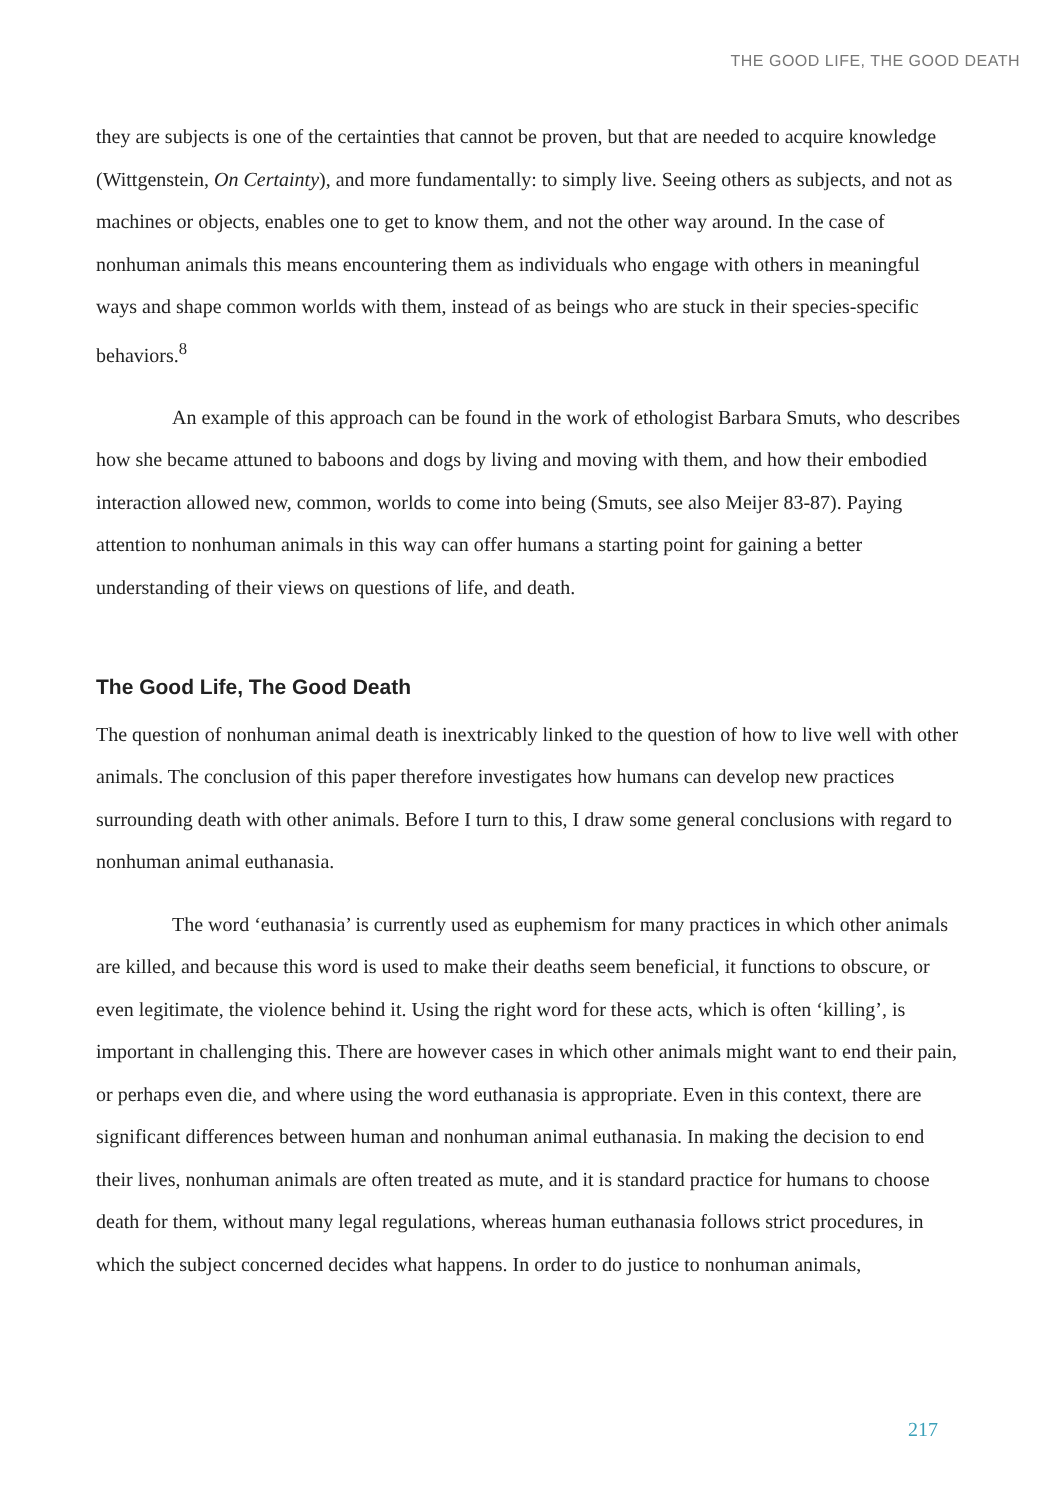THE GOOD LIFE, THE GOOD DEATH
they are subjects is one of the certainties that cannot be proven, but that are needed to acquire knowledge (Wittgenstein, On Certainty), and more fundamentally: to simply live. Seeing others as subjects, and not as machines or objects, enables one to get to know them, and not the other way around. In the case of nonhuman animals this means encountering them as individuals who engage with others in meaningful ways and shape common worlds with them, instead of as beings who are stuck in their species-specific behaviors.<sup>8</sup>
An example of this approach can be found in the work of ethologist Barbara Smuts, who describes how she became attuned to baboons and dogs by living and moving with them, and how their embodied interaction allowed new, common, worlds to come into being (Smuts, see also Meijer 83-87). Paying attention to nonhuman animals in this way can offer humans a starting point for gaining a better understanding of their views on questions of life, and death.
The Good Life, The Good Death
The question of nonhuman animal death is inextricably linked to the question of how to live well with other animals. The conclusion of this paper therefore investigates how humans can develop new practices surrounding death with other animals. Before I turn to this, I draw some general conclusions with regard to nonhuman animal euthanasia.
The word ‘euthanasia’ is currently used as euphemism for many practices in which other animals are killed, and because this word is used to make their deaths seem beneficial, it functions to obscure, or even legitimate, the violence behind it. Using the right word for these acts, which is often ‘killing’, is important in challenging this. There are however cases in which other animals might want to end their pain, or perhaps even die, and where using the word euthanasia is appropriate. Even in this context, there are significant differences between human and nonhuman animal euthanasia. In making the decision to end their lives, nonhuman animals are often treated as mute, and it is standard practice for humans to choose death for them, without many legal regulations, whereas human euthanasia follows strict procedures, in which the subject concerned decides what happens. In order to do justice to nonhuman animals,
217